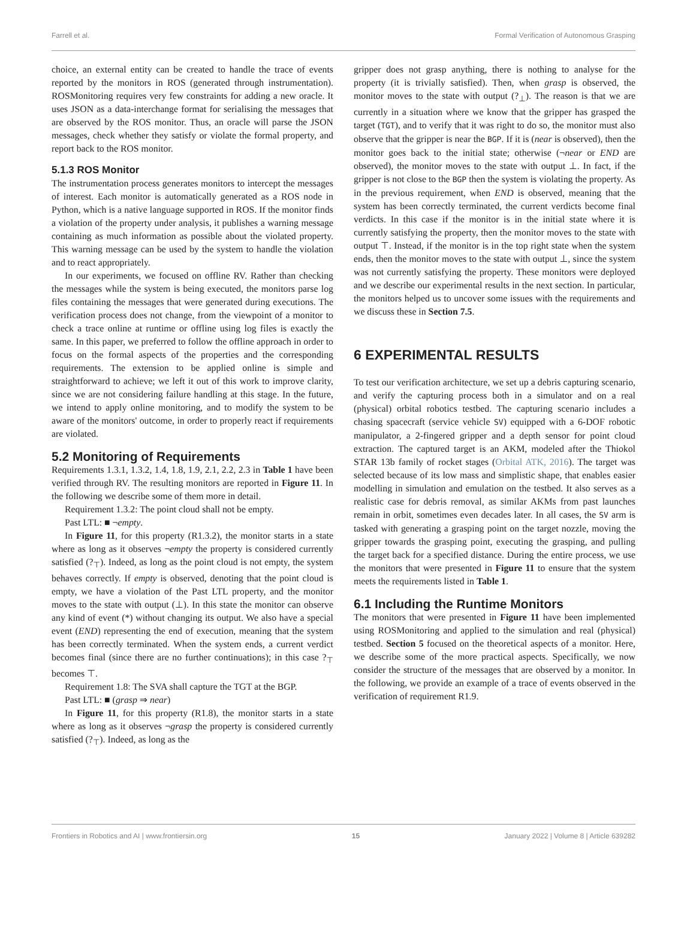Farrell et al. Formal Verification of Autonomous Grasping
choice, an external entity can be created to handle the trace of events reported by the monitors in ROS (generated through instrumentation). ROSMonitoring requires very few constraints for adding a new oracle. It uses JSON as a data-interchange format for serialising the messages that are observed by the ROS monitor. Thus, an oracle will parse the JSON messages, check whether they satisfy or violate the formal property, and report back to the ROS monitor.
5.1.3 ROS Monitor
The instrumentation process generates monitors to intercept the messages of interest. Each monitor is automatically generated as a ROS node in Python, which is a native language supported in ROS. If the monitor finds a violation of the property under analysis, it publishes a warning message containing as much information as possible about the violated property. This warning message can be used by the system to handle the violation and to react appropriately.
In our experiments, we focused on offline RV. Rather than checking the messages while the system is being executed, the monitors parse log files containing the messages that were generated during executions. The verification process does not change, from the viewpoint of a monitor to check a trace online at runtime or offline using log files is exactly the same. In this paper, we preferred to follow the offline approach in order to focus on the formal aspects of the properties and the corresponding requirements. The extension to be applied online is simple and straightforward to achieve; we left it out of this work to improve clarity, since we are not considering failure handling at this stage. In the future, we intend to apply online monitoring, and to modify the system to be aware of the monitors' outcome, in order to properly react if requirements are violated.
5.2 Monitoring of Requirements
Requirements 1.3.1, 1.3.2, 1.4, 1.8, 1.9, 2.1, 2.2, 2.3 in Table 1 have been verified through RV. The resulting monitors are reported in Figure 11. In the following we describe some of them more in detail.
Requirement 1.3.2: The point cloud shall not be empty.
Past LTL: ■ ¬empty.
In Figure 11, for this property (R1.3.2), the monitor starts in a state where as long as it observes ¬empty the property is considered currently satisfied (?<sub>⊤</sub>). Indeed, as long as the point cloud is not empty, the system behaves correctly. If empty is observed, denoting that the point cloud is empty, we have a violation of the Past LTL property, and the monitor moves to the state with output (⊥). In this state the monitor can observe any kind of event (*) without changing its output. We also have a special event (END) representing the end of execution, meaning that the system has been correctly terminated. When the system ends, a current verdict becomes final (since there are no further continuations); in this case ?<sub>⊤</sub> becomes ⊤.
Requirement 1.8: The SVA shall capture the TGT at the BGP.
Past LTL: ■ (grasp ⇒ near)
In Figure 11, for this property (R1.8), the monitor starts in a state where as long as it observes ¬grasp the property is considered currently satisfied (?<sub>⊤</sub>). Indeed, as long as the
gripper does not grasp anything, there is nothing to analyse for the property (it is trivially satisfied). Then, when grasp is observed, the monitor moves to the state with output (?<sub>⊥</sub>). The reason is that we are currently in a situation where we know that the gripper has grasped the target (TGT), and to verify that it was right to do so, the monitor must also observe that the gripper is near the BGP. If it is (near is observed), then the monitor goes back to the initial state; otherwise (¬near or END are observed), the monitor moves to the state with output ⊥. In fact, if the gripper is not close to the BGP then the system is violating the property. As in the previous requirement, when END is observed, meaning that the system has been correctly terminated, the current verdicts become final verdicts. In this case if the monitor is in the initial state where it is currently satisfying the property, then the monitor moves to the state with output ⊤. Instead, if the monitor is in the top right state when the system ends, then the monitor moves to the state with output ⊥, since the system was not currently satisfying the property. These monitors were deployed and we describe our experimental results in the next section. In particular, the monitors helped us to uncover some issues with the requirements and we discuss these in Section 7.5.
6 EXPERIMENTAL RESULTS
To test our verification architecture, we set up a debris capturing scenario, and verify the capturing process both in a simulator and on a real (physical) orbital robotics testbed. The capturing scenario includes a chasing spacecraft (service vehicle SV) equipped with a 6-DOF robotic manipulator, a 2-fingered gripper and a depth sensor for point cloud extraction. The captured target is an AKM, modeled after the Thiokol STAR 13b family of rocket stages (Orbital ATK, 2016). The target was selected because of its low mass and simplistic shape, that enables easier modelling in simulation and emulation on the testbed. It also serves as a realistic case for debris removal, as similar AKMs from past launches remain in orbit, sometimes even decades later. In all cases, the SV arm is tasked with generating a grasping point on the target nozzle, moving the gripper towards the grasping point, executing the grasping, and pulling the target back for a specified distance. During the entire process, we use the monitors that were presented in Figure 11 to ensure that the system meets the requirements listed in Table 1.
6.1 Including the Runtime Monitors
The monitors that were presented in Figure 11 have been implemented using ROSMonitoring and applied to the simulation and real (physical) testbed. Section 5 focused on the theoretical aspects of a monitor. Here, we describe some of the more practical aspects. Specifically, we now consider the structure of the messages that are observed by a monitor. In the following, we provide an example of a trace of events observed in the verification of requirement R1.9.
Frontiers in Robotics and AI | www.frontiersin.org 15 January 2022 | Volume 8 | Article 639282